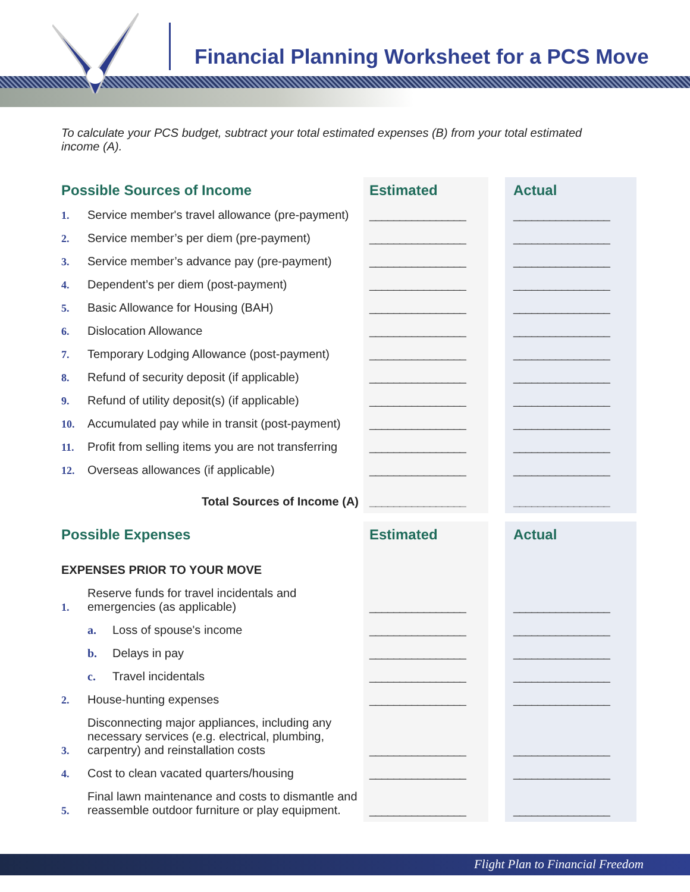Financial Planning Worksheet for a PCS Move
To calculate your PCS budget, subtract your total estimated expenses (B) from your total estimated income (A).
| Possible Sources of Income | | Estimated | | Actual |
| 1. | Service member's travel allowance (pre-payment) | ________________ | | ________________ |
| 2. | Service member’s per diem (pre-payment) | ________________ | | ________________ |
| 3. | Service member’s advance pay (pre-payment) | ________________ | | ________________ |
| 4. | Dependent’s per diem (post-payment) | ________________ | | ________________ |
| 5. | Basic Allowance for Housing (BAH) | ________________ | | ________________ |
| 6. | Dislocation Allowance | ________________ | | ________________ |
| 7. | Temporary Lodging Allowance (post-payment) | ________________ | | ________________ |
| 8. | Refund of security deposit (if applicable) | ________________ | | ________________ |
| 9. | Refund of utility deposit(s) (if applicable) | ________________ | | ________________ |
| 10. | Accumulated pay while in transit (post-payment) | ________________ | | ________________ |
| 11. | Profit from selling items you are not transferring | ________________ | | ________________ |
| 12. | Overseas allowances (if applicable) | ________________ | | ________________ |
| Total Sources of Income (A) | | ________________ | | ________________ |
| Possible Expenses | | Estimated | | Actual |
| EXPENSES PRIOR TO YOUR MOVE | | | | |
| 1. | Reserve funds for travel incidentals and emergencies (as applicable) | ________________ | | ________________ |
| | a. Loss of spouse's income | ________________ | | ________________ |
| | b. Delays in pay | ________________ | | ________________ |
| | c. Travel incidentals | ________________ | | ________________ |
| 2. | House-hunting expenses | ________________ | | ________________ |
| 3. | Disconnecting major appliances, including any necessary services (e.g. electrical, plumbing, carpentry) and reinstallation costs | ________________ | | ________________ |
| 4. | Cost to clean vacated quarters/housing | ________________ | | ________________ |
| 5. | Final lawn maintenance and costs to dismantle and reassemble outdoor furniture or play equipment. | ________________ | | ________________ |
Flight Plan to Financial Freedom